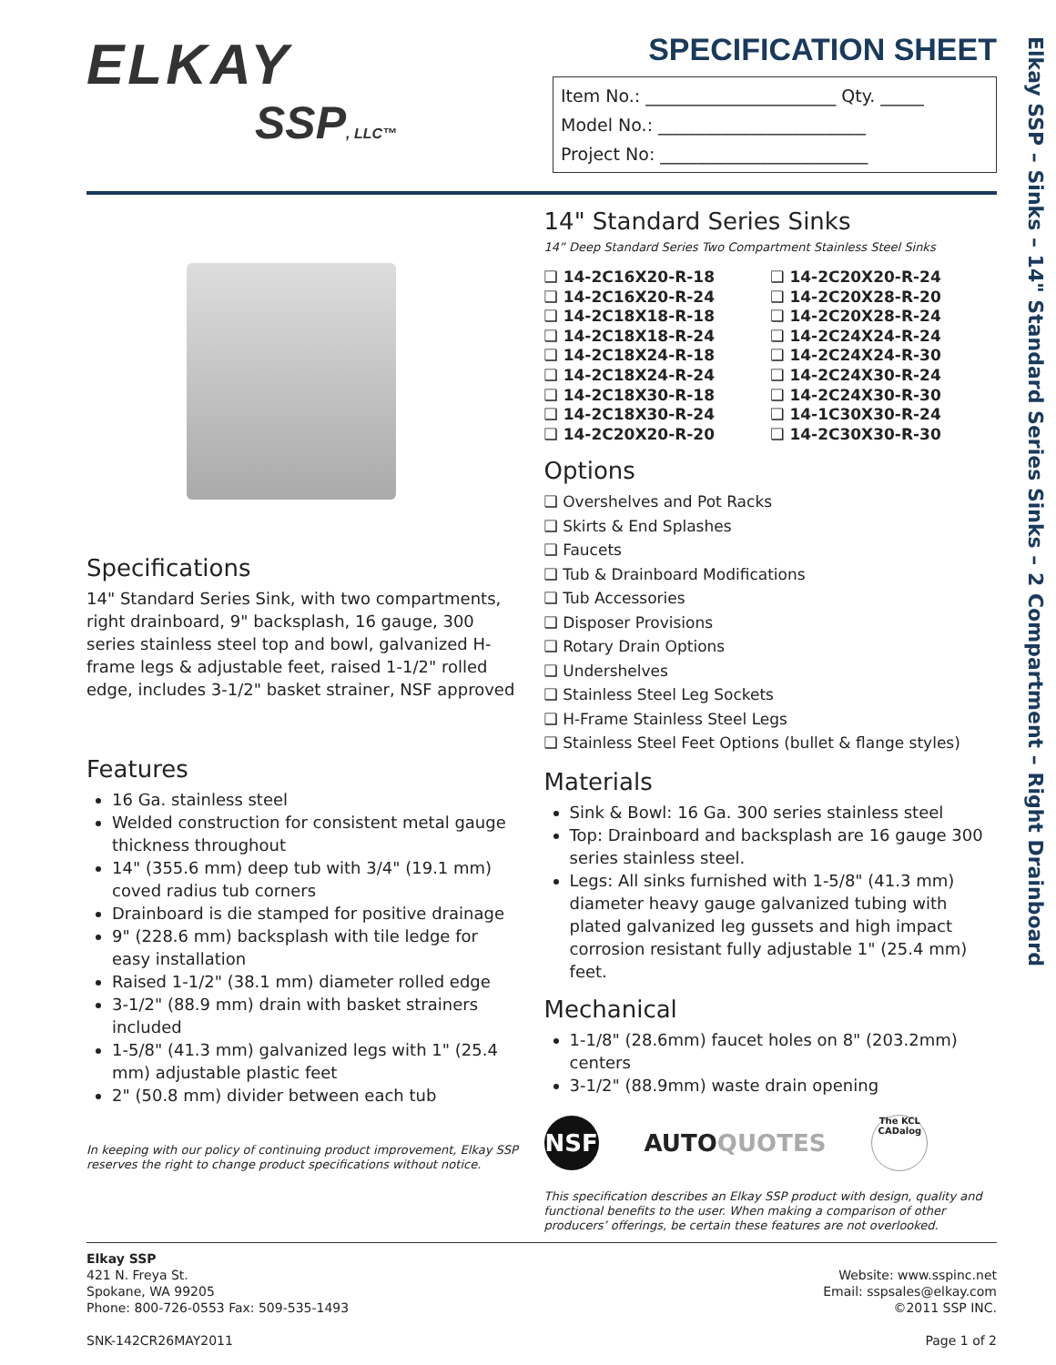Elkay SSP – Sinks – 14" Standard Series Sinks – 2 Compartment – Right Drainboard
ELKAY
SSP, LLC™
SPECIFICATION SHEET
Item No.: ______________________ Qty. _____
Model No.: ________________________
Project No: ________________________
Specifications
14" Standard Series Sink, with two compartments, right drainboard, 9" backsplash, 16 gauge, 300 series stainless steel top and bowl, galvanized H-frame legs & adjustable feet, raised 1-1/2" rolled edge, includes 3-1/2" basket strainer, NSF approved
Features
16 Ga. stainless steel
Welded construction for consistent metal gauge thickness throughout
14" (355.6 mm) deep tub with 3/4" (19.1 mm) coved radius tub corners
Drainboard is die stamped for positive drainage
9" (228.6 mm) backsplash with tile ledge for easy installation
Raised 1-1/2" (38.1 mm) diameter rolled edge
3-1/2" (88.9 mm) drain with basket strainers included
1-5/8" (41.3 mm) galvanized legs with 1" (25.4 mm) adjustable plastic feet
2" (50.8 mm) divider between each tub
In keeping with our policy of continuing product improvement, Elkay SSP reserves the right to change product specifications without notice.
14" Standard Series Sinks
14” Deep Standard Series Two Compartment Stainless Steel Sinks
❑ 14-2C16X20-R-18
❑ 14-2C16X20-R-24
❑ 14-2C18X18-R-18
❑ 14-2C18X18-R-24
❑ 14-2C18X24-R-18
❑ 14-2C18X24-R-24
❑ 14-2C18X30-R-18
❑ 14-2C18X30-R-24
❑ 14-2C20X20-R-20
❑ 14-2C20X20-R-24
❑ 14-2C20X28-R-20
❑ 14-2C20X28-R-24
❑ 14-2C24X24-R-24
❑ 14-2C24X24-R-30
❑ 14-2C24X30-R-24
❑ 14-2C24X30-R-30
❑ 14-1C30X30-R-24
❑ 14-2C30X30-R-30
Options
❑ Overshelves and Pot Racks
❑ Skirts & End Splashes
❑ Faucets
❑ Tub & Drainboard Modifications
❑ Tub Accessories
❑ Disposer Provisions
❑ Rotary Drain Options
❑ Undershelves
❑ Stainless Steel Leg Sockets
❑ H-Frame Stainless Steel Legs
❑ Stainless Steel Feet Options (bullet & flange styles)
Materials
Sink & Bowl: 16 Ga. 300 series stainless steel
Top: Drainboard and backsplash are 16 gauge 300 series stainless steel.
Legs: All sinks furnished with 1-5/8" (41.3 mm) diameter heavy gauge galvanized tubing with plated galvanized leg gussets and high impact corrosion resistant fully adjustable 1" (25.4 mm) feet.
Mechanical
1-1/8" (28.6mm) faucet holes on 8" (203.2mm) centers
3-1/2" (88.9mm) waste drain opening
NSF
AUTOQUOTES
The KCL CADalog
This specification describes an Elkay SSP product with design, quality and functional benefits to the user. When making a comparison of other producers’ offerings, be certain these features are not overlooked.
Elkay SSP
421 N. Freya St.
Spokane, WA 99205
Phone: 800-726-0553 Fax: 509-535-1493
SNK-142CR26MAY2011
Website: www.sspinc.net
Email: sspsales@elkay.com
©2011 SSP INC.
Page 1 of 2